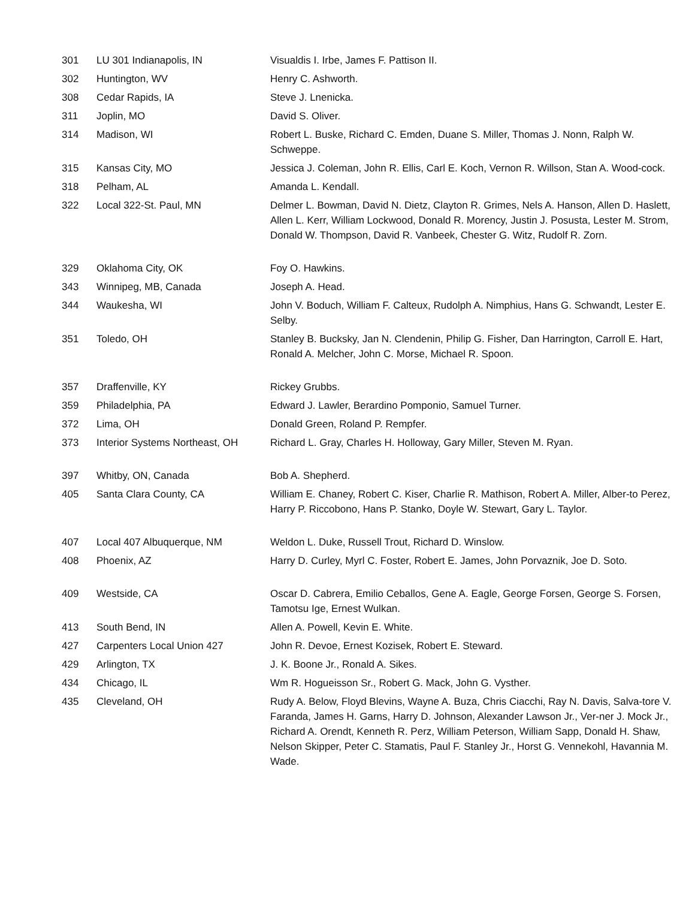| 301 | LU 301 Indianapolis, IN | Visualdis I. Irbe, James F. Pattison II. |
| 302 | Huntington, WV | Henry C. Ashworth. |
| 308 | Cedar Rapids, IA | Steve J. Lnenicka. |
| 311 | Joplin, MO | David S. Oliver. |
| 314 | Madison, WI | Robert L. Buske, Richard C. Emden, Duane S. Miller, Thomas J. Nonn, Ralph W. Schweppe. |
| 315 | Kansas City, MO | Jessica J. Coleman, John R. Ellis, Carl E. Koch, Vernon R. Willson, Stan A. Wood-cock. |
| 318 | Pelham, AL | Amanda L. Kendall. |
| 322 | Local 322-St. Paul, MN | Delmer L. Bowman, David N. Dietz, Clayton R. Grimes, Nels A. Hanson, Allen D. Haslett, Allen L. Kerr, William Lockwood, Donald R. Morency, Justin J. Posusta, Lester M. Strom, Donald W. Thompson, David R. Vanbeek, Chester G. Witz, Rudolf R. Zorn. |
| 329 | Oklahoma City, OK | Foy O. Hawkins. |
| 343 | Winnipeg, MB, Canada | Joseph A. Head. |
| 344 | Waukesha, WI | John V. Boduch, William F. Calteux, Rudolph A. Nimphius, Hans G. Schwandt, Lester E. Selby. |
| 351 | Toledo, OH | Stanley B. Bucksky, Jan N. Clendenin, Philip G. Fisher, Dan Harrington, Carroll E. Hart, Ronald A. Melcher, John C. Morse, Michael R. Spoon. |
| 357 | Draffenville, KY | Rickey Grubbs. |
| 359 | Philadelphia, PA | Edward J. Lawler, Berardino Pomponio, Samuel Turner. |
| 372 | Lima, OH | Donald Green, Roland P. Rempfer. |
| 373 | Interior Systems Northeast, OH | Richard L. Gray, Charles H. Holloway, Gary Miller, Steven M. Ryan. |
| 397 | Whitby, ON, Canada | Bob A. Shepherd. |
| 405 | Santa Clara County, CA | William E. Chaney, Robert C. Kiser, Charlie R. Mathison, Robert A. Miller, Alber-to Perez, Harry P. Riccobono, Hans P. Stanko, Doyle W. Stewart, Gary L. Taylor. |
| 407 | Local 407 Albuquerque, NM | Weldon L. Duke, Russell Trout, Richard D. Winslow. |
| 408 | Phoenix, AZ | Harry D. Curley, Myrl C. Foster, Robert E. James, John Porvaznik, Joe D. Soto. |
| 409 | Westside, CA | Oscar D. Cabrera, Emilio Ceballos, Gene A. Eagle, George Forsen, George S. Forsen, Tamotsu Ige, Ernest Wulkan. |
| 413 | South Bend, IN | Allen A. Powell, Kevin E. White. |
| 427 | Carpenters Local Union 427 | John R. Devoe, Ernest Kozisek, Robert E. Steward. |
| 429 | Arlington, TX | J. K. Boone Jr., Ronald A. Sikes. |
| 434 | Chicago, IL | Wm R. Hogueisson Sr., Robert G. Mack, John G. Vysther. |
| 435 | Cleveland, OH | Rudy A. Below, Floyd Blevins, Wayne A. Buza, Chris Ciacchi, Ray N. Davis, Salva-tore V. Faranda, James H. Garns, Harry D. Johnson, Alexander Lawson Jr., Ver-ner J. Mock Jr., Richard A. Orendt, Kenneth R. Perz, William Peterson, William Sapp, Donald H. Shaw, Nelson Skipper, Peter C. Stamatis, Paul F. Stanley Jr., Horst G. Vennekohl, Havannia M. Wade. |